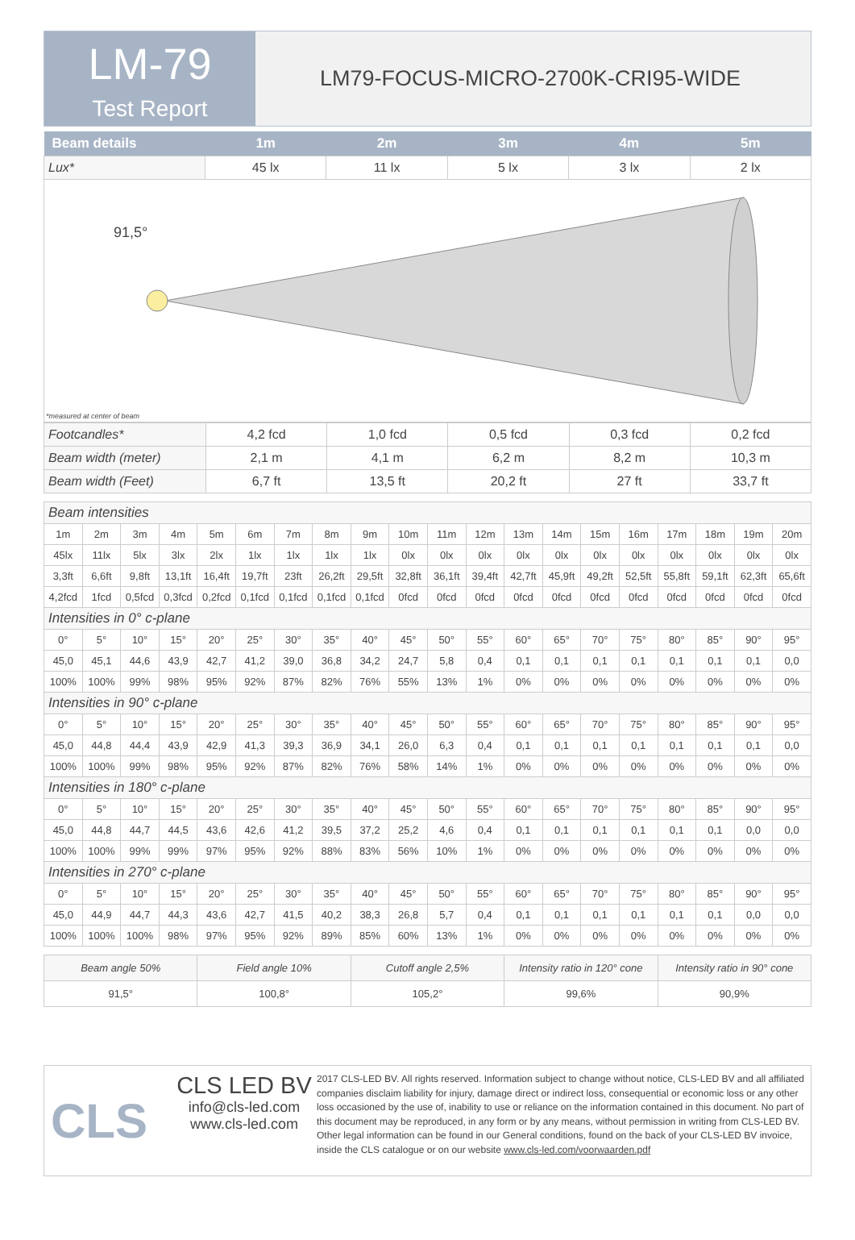LM-79
Test Report
LM79-FOCUS-MICRO-2700K-CRI95-WIDE
| Beam details | 1m | 2m | 3m | 4m | 5m |
| --- | --- | --- | --- | --- | --- |
| Lux* | 45 lx | 11 lx | 5 lx | 3 lx | 2 lx |
91,5°
*measured at center of beam
| Footcandles* | 4,2 fcd | 1,0 fcd | 0,5 fcd | 0,3 fcd | 0,2 fcd |
| Beam width (meter) | 2,1 m | 4,1 m | 6,2 m | 8,2 m | 10,3 m |
| Beam width (Feet) | 6,7 ft | 13,5 ft | 20,2 ft | 27 ft | 33,7 ft |
| Beam intensities | | | | | | | | | | | | | | | | | | | |
| 1m | 2m | 3m | 4m | 5m | 6m | 7m | 8m | 9m | 10m | 11m | 12m | 13m | 14m | 15m | 16m | 17m | 18m | 19m | 20m |
| 45lx | 11lx | 5lx | 3lx | 2lx | 1lx | 1lx | 1lx | 1lx | 0lx | 0lx | 0lx | 0lx | 0lx | 0lx | 0lx | 0lx | 0lx | 0lx | 0lx |
| 3,3ft | 6,6ft | 9,8ft | 13,1ft | 16,4ft | 19,7ft | 23ft | 26,2ft | 29,5ft | 32,8ft | 36,1ft | 39,4ft | 42,7ft | 45,9ft | 49,2ft | 52,5ft | 55,8ft | 59,1ft | 62,3ft | 65,6ft |
| 4,2fcd | 1fcd | 0,5fcd | 0,3fcd | 0,2fcd | 0,1fcd | 0,1fcd | 0,1fcd | 0,1fcd | 0fcd | 0fcd | 0fcd | 0fcd | 0fcd | 0fcd | 0fcd | 0fcd | 0fcd | 0fcd | 0fcd |
| Intensities in 0° c-plane | | | | | | | | | | | | | | | | | | | |
| 0° | 5° | 10° | 15° | 20° | 25° | 30° | 35° | 40° | 45° | 50° | 55° | 60° | 65° | 70° | 75° | 80° | 85° | 90° | 95° |
| 45,0 | 45,1 | 44,6 | 43,9 | 42,7 | 41,2 | 39,0 | 36,8 | 34,2 | 24,7 | 5,8 | 0,4 | 0,1 | 0,1 | 0,1 | 0,1 | 0,1 | 0,1 | 0,1 | 0,0 |
| 100% | 100% | 99% | 98% | 95% | 92% | 87% | 82% | 76% | 55% | 13% | 1% | 0% | 0% | 0% | 0% | 0% | 0% | 0% | 0% |
| Intensities in 90° c-plane | | | | | | | | | | | | | | | | | | | |
| 0° | 5° | 10° | 15° | 20° | 25° | 30° | 35° | 40° | 45° | 50° | 55° | 60° | 65° | 70° | 75° | 80° | 85° | 90° | 95° |
| 45,0 | 44,8 | 44,4 | 43,9 | 42,9 | 41,3 | 39,3 | 36,9 | 34,1 | 26,0 | 6,3 | 0,4 | 0,1 | 0,1 | 0,1 | 0,1 | 0,1 | 0,1 | 0,1 | 0,0 |
| 100% | 100% | 99% | 98% | 95% | 92% | 87% | 82% | 76% | 58% | 14% | 1% | 0% | 0% | 0% | 0% | 0% | 0% | 0% | 0% |
| Intensities in 180° c-plane | | | | | | | | | | | | | | | | | | | |
| 0° | 5° | 10° | 15° | 20° | 25° | 30° | 35° | 40° | 45° | 50° | 55° | 60° | 65° | 70° | 75° | 80° | 85° | 90° | 95° |
| 45,0 | 44,8 | 44,7 | 44,5 | 43,6 | 42,6 | 41,2 | 39,5 | 37,2 | 25,2 | 4,6 | 0,4 | 0,1 | 0,1 | 0,1 | 0,1 | 0,1 | 0,1 | 0,0 | 0,0 |
| 100% | 100% | 99% | 99% | 97% | 95% | 92% | 88% | 83% | 56% | 10% | 1% | 0% | 0% | 0% | 0% | 0% | 0% | 0% | 0% |
| Intensities in 270° c-plane | | | | | | | | | | | | | | | | | | | |
| 0° | 5° | 10° | 15° | 20° | 25° | 30° | 35° | 40° | 45° | 50° | 55° | 60° | 65° | 70° | 75° | 80° | 85° | 90° | 95° |
| 45,0 | 44,9 | 44,7 | 44,3 | 43,6 | 42,7 | 41,5 | 40,2 | 38,3 | 26,8 | 5,7 | 0,4 | 0,1 | 0,1 | 0,1 | 0,1 | 0,1 | 0,1 | 0,0 | 0,0 |
| 100% | 100% | 100% | 98% | 97% | 95% | 92% | 89% | 85% | 60% | 13% | 1% | 0% | 0% | 0% | 0% | 0% | 0% | 0% | 0% |
| Beam angle 50% | Field angle 10% | Cutoff angle 2,5% | Intensity ratio in 120° cone | Intensity ratio in 90° cone |
| 91,5° | 100,8° | 105,2° | 99,6% | 90,9% |
CLS
CLS LED BV
info@cls-led.com
www.cls-led.com
2017 CLS-LED BV. All rights reserved. Information subject to change without notice, CLS-LED BV and all affiliated companies disclaim liability for injury, damage direct or indirect loss, consequential or economic loss or any other loss occasioned by the use of, inability to use or reliance on the information contained in this document. No part of this document may be reproduced, in any form or by any means, without permission in writing from CLS-LED BV. Other legal information can be found in our General conditions, found on the back of your CLS-LED BV invoice, inside the CLS catalogue or on our website www.cls-led.com/voorwaarden.pdf